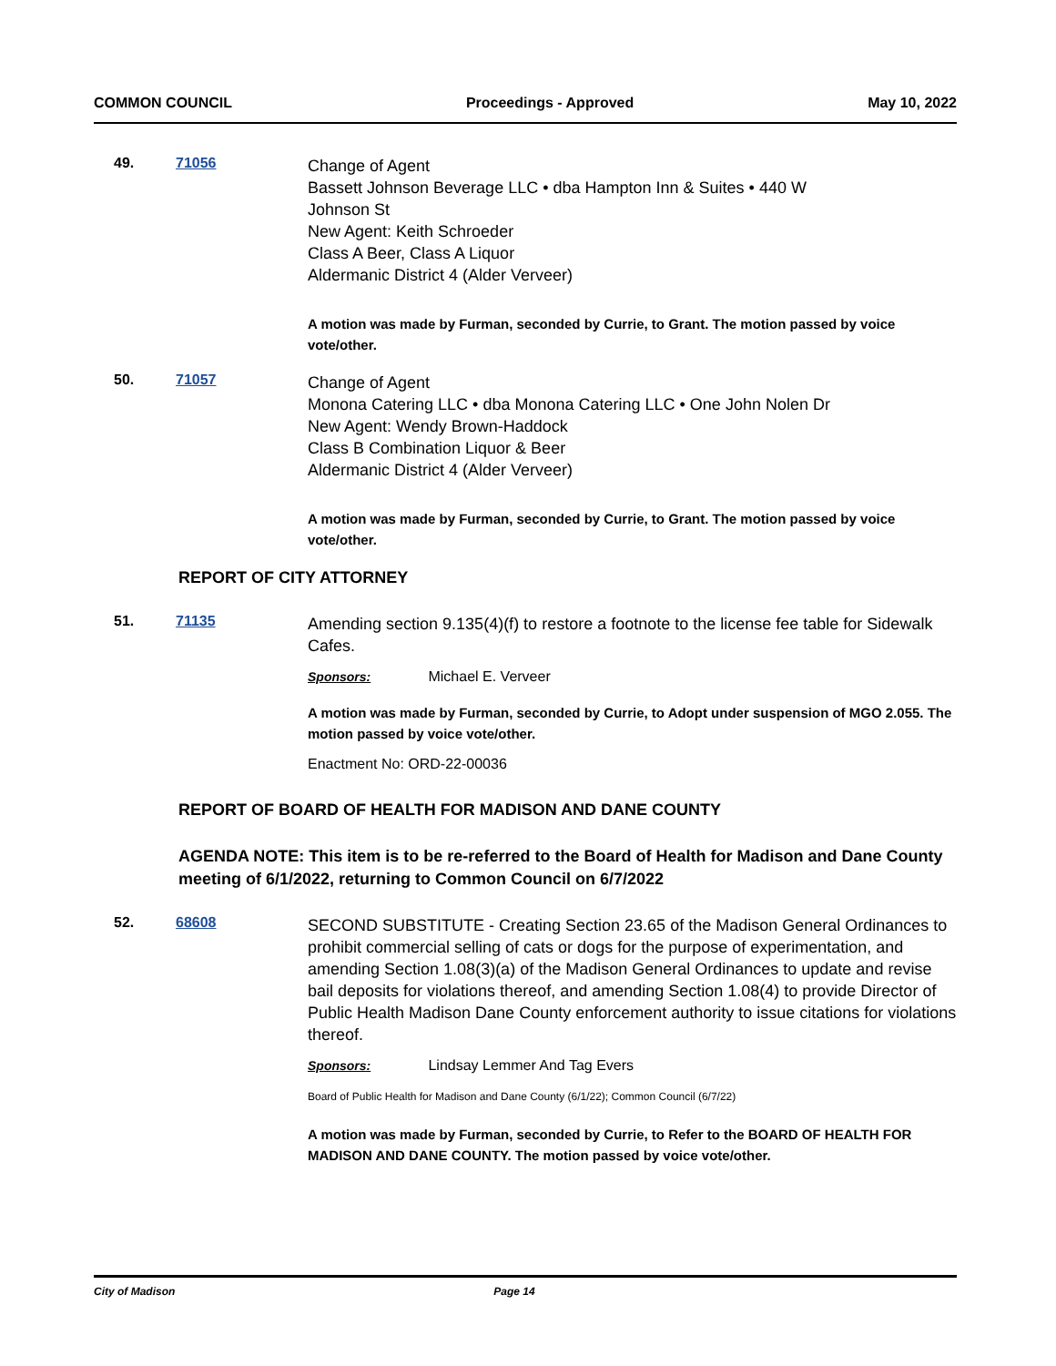COMMON COUNCIL Proceedings - Approved May 10, 2022
49. 71056
Change of Agent
Bassett Johnson Beverage LLC • dba Hampton Inn & Suites • 440 W
Johnson St
New Agent: Keith Schroeder
Class A Beer, Class A Liquor
Aldermanic District 4 (Alder Verveer)
A motion was made by Furman, seconded by Currie, to Grant. The motion passed by voice vote/other.
50. 71057
Change of Agent
Monona Catering LLC • dba Monona Catering LLC • One John Nolen Dr
New Agent: Wendy Brown-Haddock
Class B Combination Liquor & Beer
Aldermanic District 4 (Alder Verveer)
A motion was made by Furman, seconded by Currie, to Grant. The motion passed by voice vote/other.
REPORT OF CITY ATTORNEY
51. 71135
Amending section 9.135(4)(f) to restore a footnote to the license fee table for Sidewalk Cafes.
Sponsors: Michael E. Verveer
A motion was made by Furman, seconded by Currie, to Adopt under suspension of MGO 2.055. The motion passed by voice vote/other.
Enactment No: ORD-22-00036
REPORT OF BOARD OF HEALTH FOR MADISON AND DANE COUNTY
AGENDA NOTE: This item is to be re-referred to the Board of Health for Madison and Dane County meeting of 6/1/2022, returning to Common Council on 6/7/2022
52. 68608
SECOND SUBSTITUTE - Creating Section 23.65 of the Madison General Ordinances to prohibit commercial selling of cats or dogs for the purpose of experimentation, and amending Section 1.08(3)(a) of the Madison General Ordinances to update and revise bail deposits for violations thereof, and amending Section 1.08(4) to provide Director of Public Health Madison Dane County enforcement authority to issue citations for violations thereof.
Sponsors: Lindsay Lemmer And Tag Evers
Board of Public Health for Madison and Dane County (6/1/22); Common Council (6/7/22)
A motion was made by Furman, seconded by Currie, to Refer to the BOARD OF HEALTH FOR MADISON AND DANE COUNTY. The motion passed by voice vote/other.
City of Madison Page 14